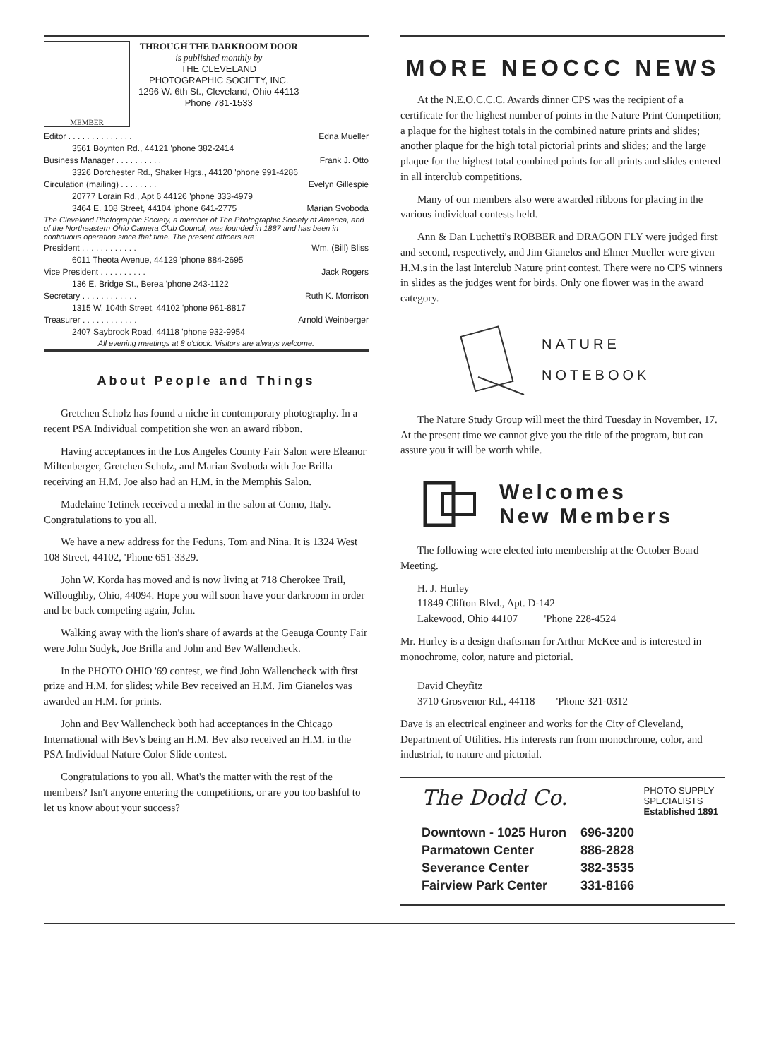MEMBER
THROUGH THE DARKROOM DOOR
is published monthly by
THE CLEVELAND
PHOTOGRAPHIC SOCIETY, INC.
1296 W. 6th St., Cleveland, Ohio 44113
Phone 781-1533
Editor . . . . . . . . . . . . . . Edna Mueller
3561 Boynton Rd., 44121 'phone 382-2414
Business Manager . . . . . . . . . . Frank J. Otto
3326 Dorchester Rd., Shaker Hgts., 44120 'phone 991-4286
Circulation (mailing) . . . . . . . . Evelyn Gillespie
20777 Lorain Rd., Apt 6 44126 'phone 333-4979
3464 E. 108 Street, 44104 'phone 641-2775 Marian Svoboda
The Cleveland Photographic Society, a member of The Photographic Society of America, and of the Northeastern Ohio Camera Club Council, was founded in 1887 and has been in continuous operation since that time. The present officers are:
President . . . . . . . . . . . . Wm. (Bill) Bliss
6011 Theota Avenue, 44129 'phone 884-2695
Vice President . . . . . . . . . . Jack Rogers
136 E. Bridge St., Berea 'phone 243-1122
Secretary . . . . . . . . . . . . Ruth K. Morrison
1315 W. 104th Street, 44102 'phone 961-8817
Treasurer . . . . . . . . . . . . Arnold Weinberger
2407 Saybrook Road, 44118 'phone 932-9954
All evening meetings at 8 o'clock. Visitors are always welcome.
About People and Things
Gretchen Scholz has found a niche in contemporary photography. In a recent PSA Individual competition she won an award ribbon.
Having acceptances in the Los Angeles County Fair Salon were Eleanor Miltenberger, Gretchen Scholz, and Marian Svoboda with Joe Brilla receiving an H.M. Joe also had an H.M. in the Memphis Salon.
Madelaine Tetinek received a medal in the salon at Como, Italy. Congratulations to you all.
We have a new address for the Feduns, Tom and Nina. It is 1324 West 108 Street, 44102, 'Phone 651-3329.
John W. Korda has moved and is now living at 718 Cherokee Trail, Willoughby, Ohio, 44094. Hope you will soon have your darkroom in order and be back competing again, John.
Walking away with the lion's share of awards at the Geauga County Fair were John Sudyk, Joe Brilla and John and Bev Wallencheck.
In the PHOTO OHIO '69 contest, we find John Wallencheck with first prize and H.M. for slides; while Bev received an H.M. Jim Gianelos was awarded an H.M. for prints.
John and Bev Wallencheck both had acceptances in the Chicago International with Bev's being an H.M. Bev also received an H.M. in the PSA Individual Nature Color Slide contest.
Congratulations to you all. What's the matter with the rest of the members? Isn't anyone entering the competitions, or are you too bashful to let us know about your success?
MORE NEOCCC NEWS
At the N.E.O.C.C.C. Awards dinner CPS was the recipient of a certificate for the highest number of points in the Nature Print Competition; a plaque for the highest totals in the combined nature prints and slides; another plaque for the high total pictorial prints and slides; and the large plaque for the highest total combined points for all prints and slides entered in all interclub competitions.
Many of our members also were awarded ribbons for placing in the various individual contests held.
Ann & Dan Luchetti's ROBBER and DRAGON FLY were judged first and second, respectively, and Jim Gianelos and Elmer Mueller were given H.M.s in the last Interclub Nature print contest. There were no CPS winners in slides as the judges went for birds. Only one flower was in the award category.
NATURE
NOTEBOOK
The Nature Study Group will meet the third Tuesday in November, 17. At the present time we cannot give you the title of the program, but can assure you it will be worth while.
Welcomes
New Members
The following were elected into membership at the October Board Meeting.
H. J. Hurley
11849 Clifton Blvd., Apt. D-142
Lakewood, Ohio 44107 'Phone 228-4524
Mr. Hurley is a design draftsman for Arthur McKee and is interested in monochrome, color, nature and pictorial.
David Cheyfitz
3710 Grosvenor Rd., 44118 'Phone 321-0312
Dave is an electrical engineer and works for the City of Cleveland, Department of Utilities. His interests run from monochrome, color, and industrial, to nature and pictorial.
The Dodd Co.
PHOTO SUPPLY
SPECIALISTS
Established 1891
| Downtown - 1025 Huron | 696-3200 |
| Parmatown Center | 886-2828 |
| Severance Center | 382-3535 |
| Fairview Park Center | 331-8166 |